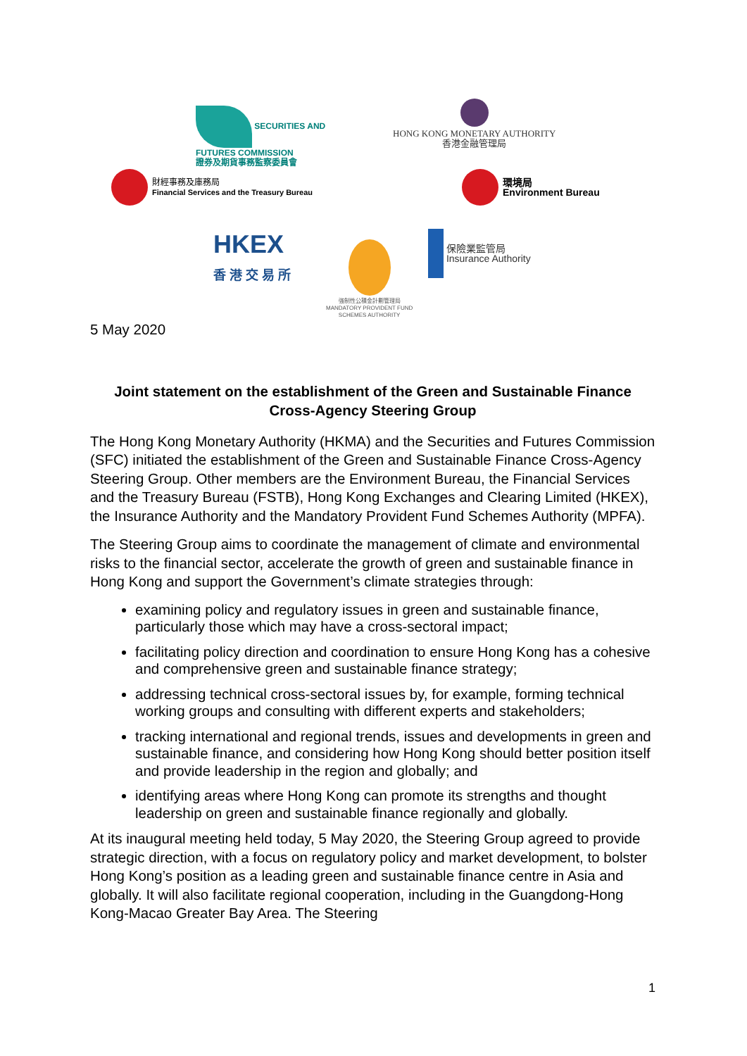SECURITIES AND
FUTURES COMMISSION
證券及期貨事務監察委員會
HONG KONG MONETARY AUTHORITY
香港金融管理局
財經事務及庫務局
Financial Services and the Treasury Bureau
環境局
Environment Bureau
HKEX
香 港 交 易 所
強制性公積金計劃管理局
MANDATORY PROVIDENT FUND
SCHEMES AUTHORITY
保險業監管局
Insurance Authority
5 May 2020
Joint statement on the establishment of the Green and Sustainable Finance Cross-Agency Steering Group
The Hong Kong Monetary Authority (HKMA) and the Securities and Futures Commission (SFC) initiated the establishment of the Green and Sustainable Finance Cross-Agency Steering Group. Other members are the Environment Bureau, the Financial Services and the Treasury Bureau (FSTB), Hong Kong Exchanges and Clearing Limited (HKEX), the Insurance Authority and the Mandatory Provident Fund Schemes Authority (MPFA).
The Steering Group aims to coordinate the management of climate and environmental risks to the financial sector, accelerate the growth of green and sustainable finance in Hong Kong and support the Government’s climate strategies through:
examining policy and regulatory issues in green and sustainable finance, particularly those which may have a cross-sectoral impact;
facilitating policy direction and coordination to ensure Hong Kong has a cohesive and comprehensive green and sustainable finance strategy;
addressing technical cross-sectoral issues by, for example, forming technical working groups and consulting with different experts and stakeholders;
tracking international and regional trends, issues and developments in green and sustainable finance, and considering how Hong Kong should better position itself and provide leadership in the region and globally; and
identifying areas where Hong Kong can promote its strengths and thought leadership on green and sustainable finance regionally and globally.
At its inaugural meeting held today, 5 May 2020, the Steering Group agreed to provide strategic direction, with a focus on regulatory policy and market development, to bolster Hong Kong’s position as a leading green and sustainable finance centre in Asia and globally. It will also facilitate regional cooperation, including in the Guangdong-Hong Kong-Macao Greater Bay Area. The Steering
1